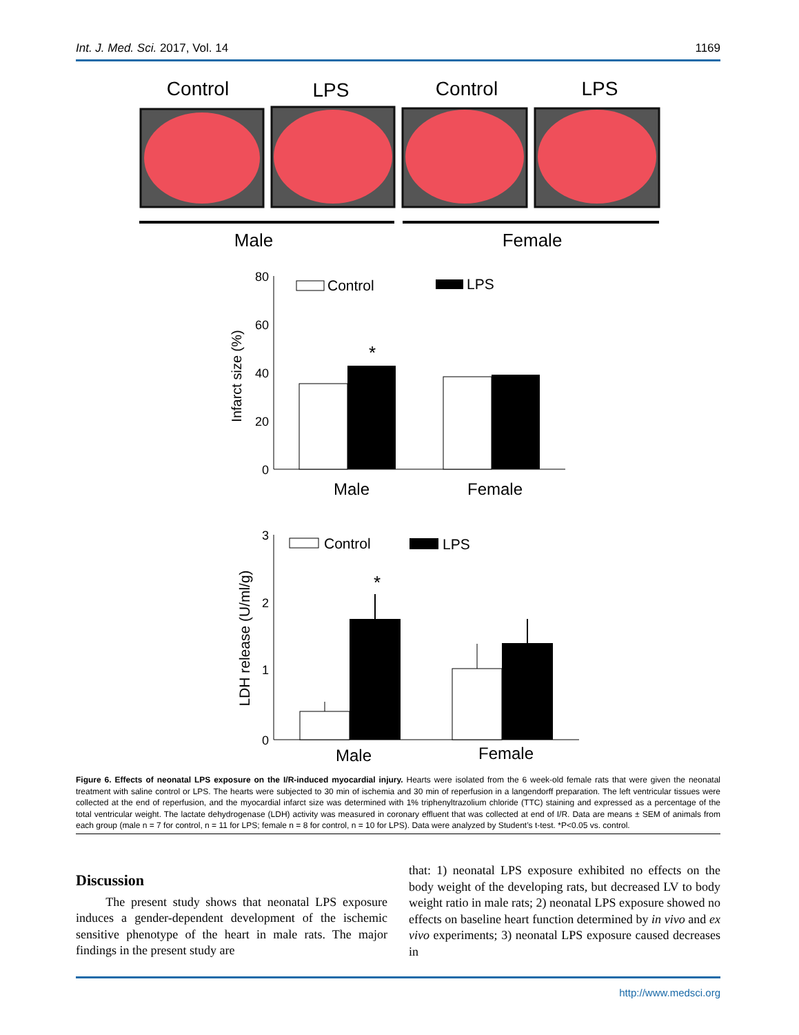Int. J. Med. Sci. 2017, Vol. 14 1169
Control
LPS
Control
LPS
Male
Female
80
60
40
20
0
Infarct size (%)
Control
LPS
*
Male
Female
3
2
1
0
LDH release (U/ml/g)
Control
LPS
*
Male
Female
Figure 6. Effects of neonatal LPS exposure on the I/R-induced myocardial injury. Hearts were isolated from the 6 week-old female rats that were given the neonatal treatment with saline control or LPS. The hearts were subjected to 30 min of ischemia and 30 min of reperfusion in a langendorff preparation. The left ventricular tissues were collected at the end of reperfusion, and the myocardial infarct size was determined with 1% triphenyltrazolium chloride (TTC) staining and expressed as a percentage of the total ventricular weight. The lactate dehydrogenase (LDH) activity was measured in coronary effluent that was collected at end of I/R. Data are means ± SEM of animals from each group (male n = 7 for control, n = 11 for LPS; female n = 8 for control, n = 10 for LPS). Data were analyzed by Student’s t-test. *P<0.05 vs. control.
Discussion
The present study shows that neonatal LPS exposure induces a gender-dependent development of the ischemic sensitive phenotype of the heart in male rats. The major findings in the present study are
that: 1) neonatal LPS exposure exhibited no effects on the body weight of the developing rats, but decreased LV to body weight ratio in male rats; 2) neonatal LPS exposure showed no effects on baseline heart function determined by in vivo and ex vivo experiments; 3) neonatal LPS exposure caused decreases in
http://www.medsci.org